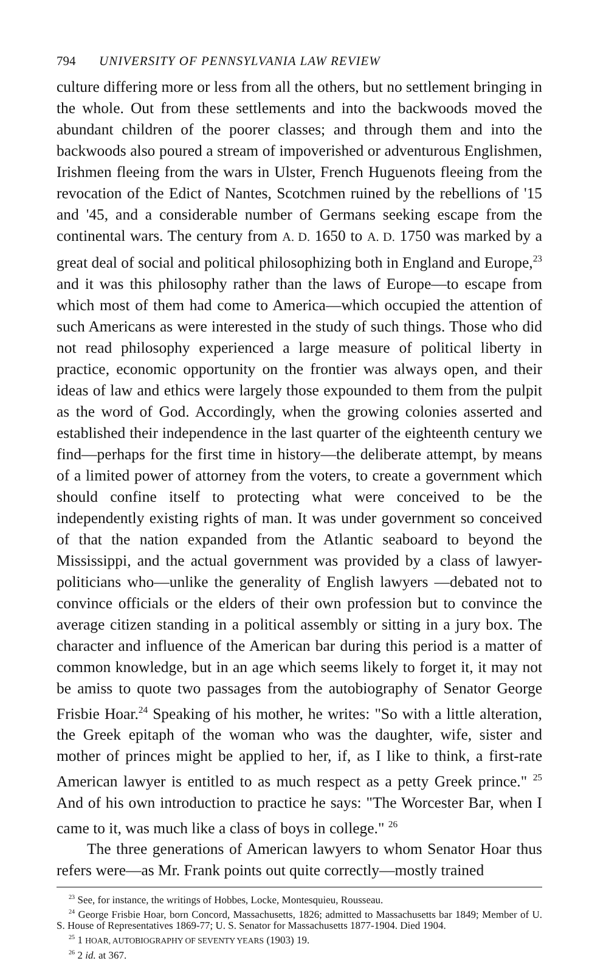794 UNIVERSITY OF PENNSYLVANIA LAW REVIEW
culture differing more or less from all the others, but no settlement bringing in the whole. Out from these settlements and into the backwoods moved the abundant children of the poorer classes; and through them and into the backwoods also poured a stream of impoverished or adventurous Englishmen, Irishmen fleeing from the wars in Ulster, French Huguenots fleeing from the revocation of the Edict of Nantes, Scotchmen ruined by the rebellions of '15 and '45, and a considerable number of Germans seeking escape from the continental wars. The century from A. D. 1650 to A. D. 1750 was marked by a great deal of social and political philosophizing both in England and Europe,<sup>23</sup> and it was this philosophy rather than the laws of Europe—to escape from which most of them had come to America—which occupied the attention of such Americans as were interested in the study of such things. Those who did not read philosophy experienced a large measure of political liberty in practice, economic opportunity on the frontier was always open, and their ideas of law and ethics were largely those expounded to them from the pulpit as the word of God. Accordingly, when the growing colonies asserted and established their independence in the last quarter of the eighteenth century we find—perhaps for the first time in history—the deliberate attempt, by means of a limited power of attorney from the voters, to create a government which should confine itself to protecting what were conceived to be the independently existing rights of man. It was under government so conceived of that the nation expanded from the Atlantic seaboard to beyond the Mississippi, and the actual government was provided by a class of lawyer-politicians who—unlike the generality of English lawyers —debated not to convince officials or the elders of their own profession but to convince the average citizen standing in a political assembly or sitting in a jury box. The character and influence of the American bar during this period is a matter of common knowledge, but in an age which seems likely to forget it, it may not be amiss to quote two passages from the autobiography of Senator George Frisbie Hoar.<sup>24</sup> Speaking of his mother, he writes: "So with a little alteration, the Greek epitaph of the woman who was the daughter, wife, sister and mother of princes might be applied to her, if, as I like to think, a first-rate American lawyer is entitled to as much respect as a petty Greek prince." <sup>25</sup> And of his own introduction to practice he says: "The Worcester Bar, when I came to it, was much like a class of boys in college." <sup>26</sup>
The three generations of American lawyers to whom Senator Hoar thus refers were—as Mr. Frank points out quite correctly—mostly trained
<sup>23</sup> See, for instance, the writings of Hobbes, Locke, Montesquieu, Rousseau.
<sup>24</sup> George Frisbie Hoar, born Concord, Massachusetts, 1826; admitted to Massachusetts bar 1849; Member of U. S. House of Representatives 1869-77; U. S. Senator for Massachusetts 1877-1904. Died 1904.
<sup>25</sup> 1 HOAR, AUTOBIOGRAPHY OF SEVENTY YEARS (1903) 19.
<sup>26</sup> 2 id. at 367.